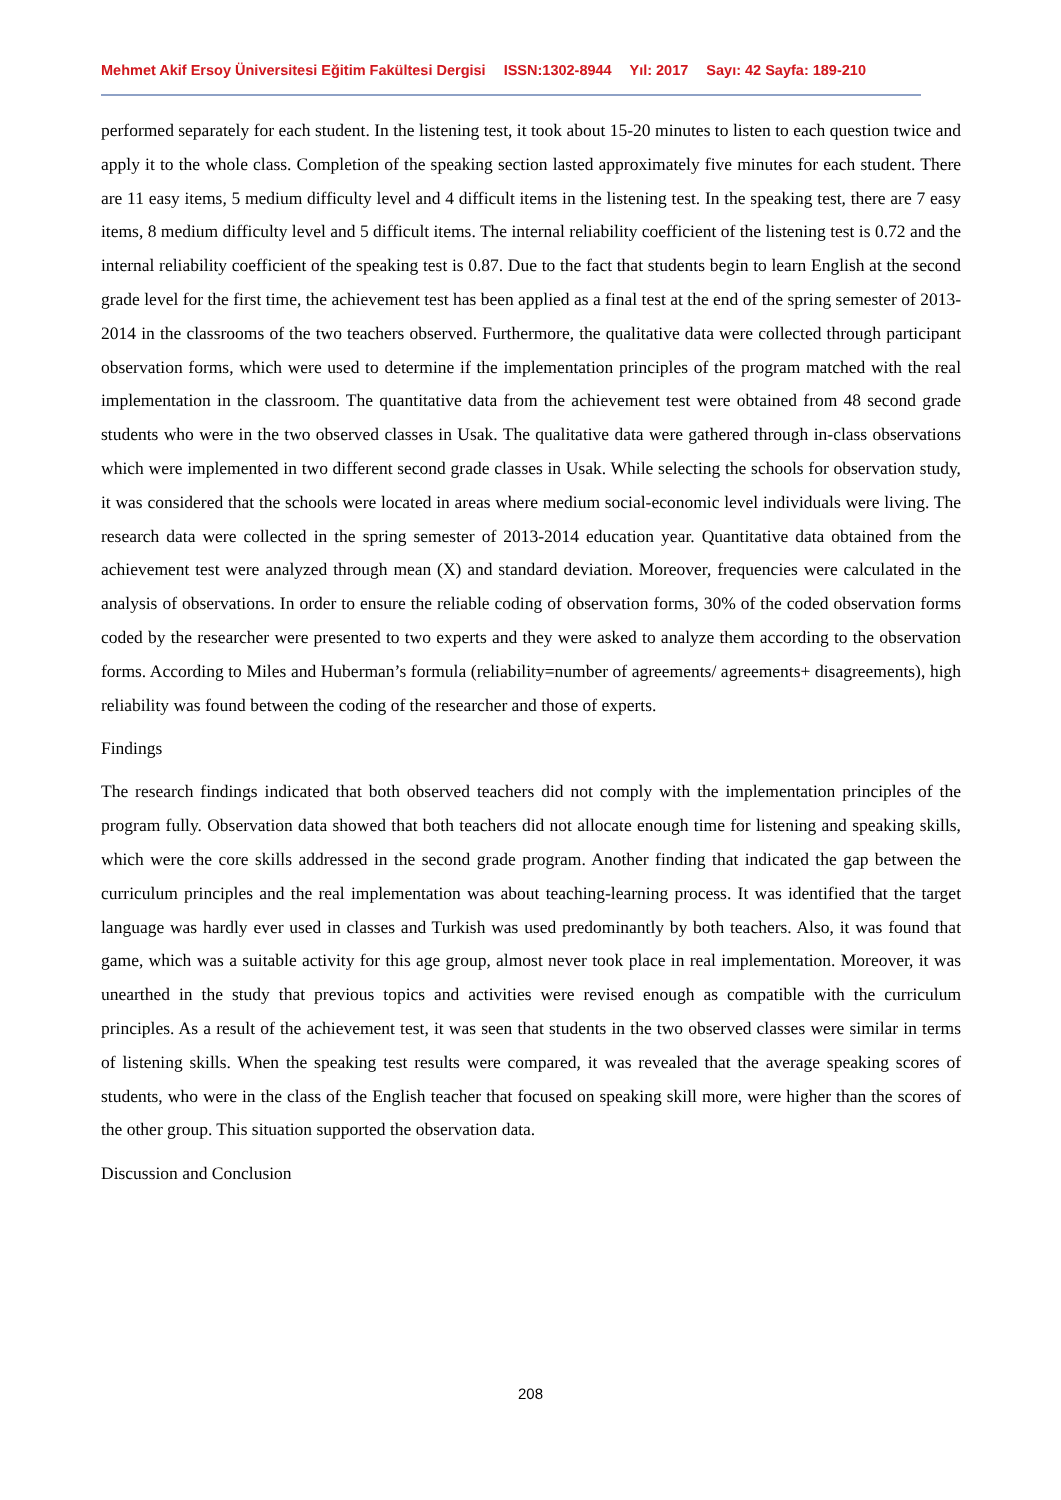Mehmet Akif Ersoy Üniversitesi Eğitim Fakültesi Dergisi ISSN:1302-8944 Yıl: 2017 Sayı: 42 Sayfa: 189-210
performed separately for each student. In the listening test, it took about 15-20 minutes to listen to each question twice and apply it to the whole class. Completion of the speaking section lasted approximately five minutes for each student. There are 11 easy items, 5 medium difficulty level and 4 difficult items in the listening test. In the speaking test, there are 7 easy items, 8 medium difficulty level and 5 difficult items. The internal reliability coefficient of the listening test is 0.72 and the internal reliability coefficient of the speaking test is 0.87. Due to the fact that students begin to learn English at the second grade level for the first time, the achievement test has been applied as a final test at the end of the spring semester of 2013-2014 in the classrooms of the two teachers observed. Furthermore, the qualitative data were collected through participant observation forms, which were used to determine if the implementation principles of the program matched with the real implementation in the classroom. The quantitative data from the achievement test were obtained from 48 second grade students who were in the two observed classes in Usak. The qualitative data were gathered through in-class observations which were implemented in two different second grade classes in Usak. While selecting the schools for observation study, it was considered that the schools were located in areas where medium social-economic level individuals were living. The research data were collected in the spring semester of 2013-2014 education year. Quantitative data obtained from the achievement test were analyzed through mean (X) and standard deviation. Moreover, frequencies were calculated in the analysis of observations. In order to ensure the reliable coding of observation forms, 30% of the coded observation forms coded by the researcher were presented to two experts and they were asked to analyze them according to the observation forms. According to Miles and Huberman’s formula (reliability=number of agreements/ agreements+ disagreements), high reliability was found between the coding of the researcher and those of experts.
Findings
The research findings indicated that both observed teachers did not comply with the implementation principles of the program fully. Observation data showed that both teachers did not allocate enough time for listening and speaking skills, which were the core skills addressed in the second grade program. Another finding that indicated the gap between the curriculum principles and the real implementation was about teaching-learning process. It was identified that the target language was hardly ever used in classes and Turkish was used predominantly by both teachers. Also, it was found that game, which was a suitable activity for this age group, almost never took place in real implementation. Moreover, it was unearthed in the study that previous topics and activities were revised enough as compatible with the curriculum principles. As a result of the achievement test, it was seen that students in the two observed classes were similar in terms of listening skills. When the speaking test results were compared, it was revealed that the average speaking scores of students, who were in the class of the English teacher that focused on speaking skill more, were higher than the scores of the other group. This situation supported the observation data.
Discussion and Conclusion
208